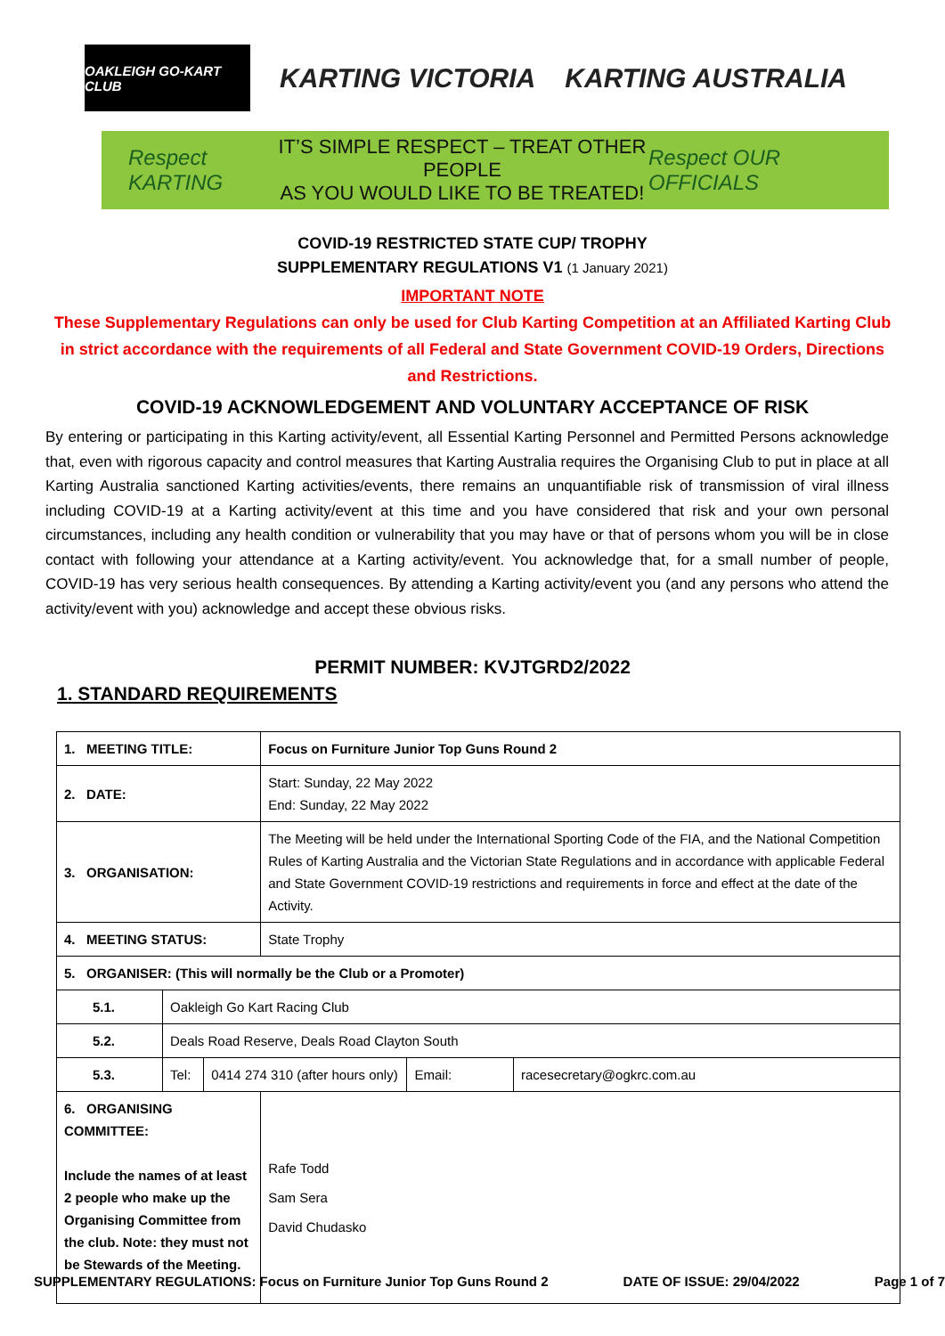OAKLEIGH GO-KART CLUB
KARTING VICTORIA KARTING AUSTRALIA
Respect KARTING
IT’S SIMPLE RESPECT – TREAT OTHER PEOPLE
AS YOU WOULD LIKE TO BE TREATED!
Respect OUR OFFICIALS
COVID-19 RESTRICTED STATE CUP/ TROPHY
SUPPLEMENTARY REGULATIONS V1 (1 January 2021)
IMPORTANT NOTE
These Supplementary Regulations can only be used for Club Karting Competition at an Affiliated Karting Club in strict accordance with the requirements of all Federal and State Government COVID-19 Orders, Directions and Restrictions.
COVID-19 ACKNOWLEDGEMENT AND VOLUNTARY ACCEPTANCE OF RISK
By entering or participating in this Karting activity/event, all Essential Karting Personnel and Permitted Persons acknowledge that, even with rigorous capacity and control measures that Karting Australia requires the Organising Club to put in place at all Karting Australia sanctioned Karting activities/events, there remains an unquantifiable risk of transmission of viral illness including COVID-19 at a Karting activity/event at this time and you have considered that risk and your own personal circumstances, including any health condition or vulnerability that you may have or that of persons whom you will be in close contact with following your attendance at a Karting activity/event. You acknowledge that, for a small number of people, COVID-19 has very serious health consequences. By attending a Karting activity/event you (and any persons who attend the activity/event with you) acknowledge and accept these obvious risks.
PERMIT NUMBER: KVJTGRD2/2022
1. STANDARD REQUIREMENTS
| 1. MEETING TITLE: | | | Focus on Furniture Junior Top Guns Round 2 | | |
| 2. DATE: | | | Start: Sunday, 22 May 2022 End: Sunday, 22 May 2022 | | |
| 3. ORGANISATION: | | | The Meeting will be held under the International Sporting Code of the FIA, and the National Competition Rules of Karting Australia and the Victorian State Regulations and in accordance with applicable Federal and State Government COVID-19 restrictions and requirements in force and effect at the date of the Activity. | | |
| 4. MEETING STATUS: | | | State Trophy | | |
| 5. ORGANISER: (This will normally be the Club or a Promoter) | | | | | |
| 5.1. | Oakleigh Go Kart Racing Club | | | | |
| 5.2. | Deals Road Reserve, Deals Road Clayton South | | | | |
| 5.3. | Tel: | 0414 274 310 (after hours only) | | Email: | racesecretary@ogkrc.com.au |
| 6. ORGANISING COMMITTEE: Include the names of at least 2 people who make up the Organising Committee from the club. Note: they must not be Stewards of the Meeting. | | | Rafe Todd Sam Sera David Chudasko | | |
SUPPLEMENTARY REGULATIONS: Focus on Furniture Junior Top Guns Round 2 DATE OF ISSUE: 29/04/2022 Page 1 of 7